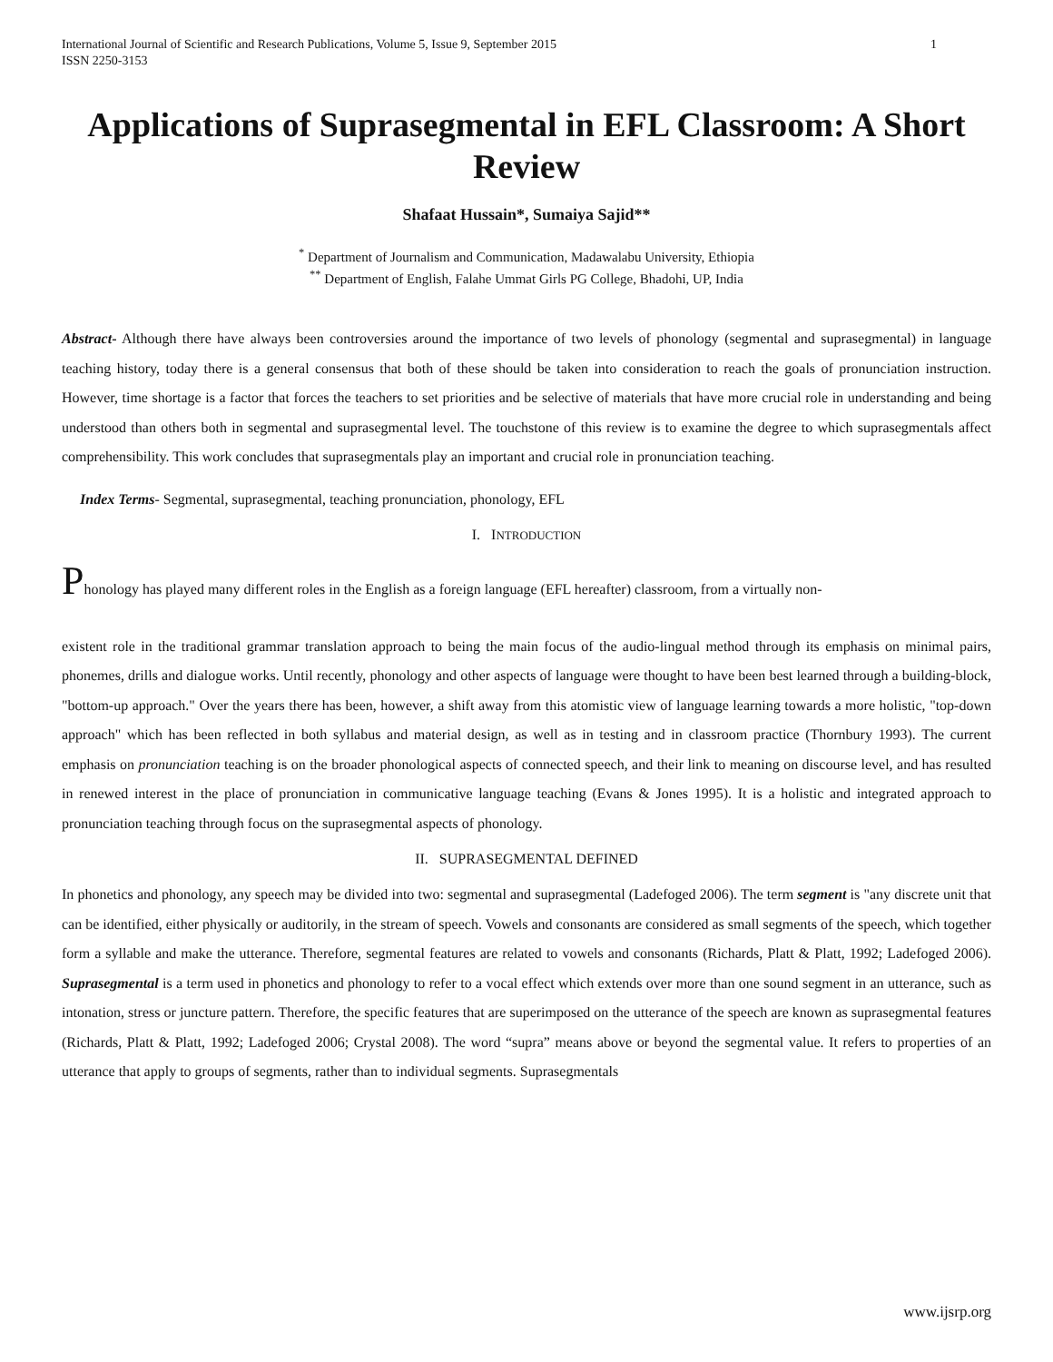International Journal of Scientific and Research Publications, Volume 5, Issue 9, September 2015
ISSN 2250-3153 1
Applications of Suprasegmental in EFL Classroom: A Short Review
Shafaat Hussain*, Sumaiya Sajid**
<sup>*</sup> Department of Journalism and Communication, Madawalabu University, Ethiopia
<sup>**</sup> Department of English, Falahe Ummat Girls PG College, Bhadohi, UP, India
Abstract- Although there have always been controversies around the importance of two levels of phonology (segmental and suprasegmental) in language teaching history, today there is a general consensus that both of these should be taken into consideration to reach the goals of pronunciation instruction. However, time shortage is a factor that forces the teachers to set priorities and be selective of materials that have more crucial role in understanding and being understood than others both in segmental and suprasegmental level. The touchstone of this review is to examine the degree to which suprasegmentals affect comprehensibility. This work concludes that suprasegmentals play an important and crucial role in pronunciation teaching.
Index Terms- Segmental, suprasegmental, teaching pronunciation, phonology, EFL
I. INTRODUCTION
Phonology has played many different roles in the English as a foreign language (EFL hereafter) classroom, from a virtually non-
existent role in the traditional grammar translation approach to being the main focus of the audio-lingual method through its emphasis on minimal pairs, phonemes, drills and dialogue works. Until recently, phonology and other aspects of language were thought to have been best learned through a building-block, "bottom-up approach." Over the years there has been, however, a shift away from this atomistic view of language learning towards a more holistic, "top-down approach" which has been reflected in both syllabus and material design, as well as in testing and in classroom practice (Thornbury 1993). The current emphasis on pronunciation teaching is on the broader phonological aspects of connected speech, and their link to meaning on discourse level, and has resulted in renewed interest in the place of pronunciation in communicative language teaching (Evans & Jones 1995). It is a holistic and integrated approach to pronunciation teaching through focus on the suprasegmental aspects of phonology.
II. SUPRASEGMENTAL DEFINED
In phonetics and phonology, any speech may be divided into two: segmental and suprasegmental (Ladefoged 2006). The term segment is "any discrete unit that can be identified, either physically or auditorily, in the stream of speech. Vowels and consonants are considered as small segments of the speech, which together form a syllable and make the utterance. Therefore, segmental features are related to vowels and consonants (Richards, Platt & Platt, 1992; Ladefoged 2006). Suprasegmental is a term used in phonetics and phonology to refer to a vocal effect which extends over more than one sound segment in an utterance, such as intonation, stress or juncture pattern. Therefore, the specific features that are superimposed on the utterance of the speech are known as suprasegmental features (Richards, Platt & Platt, 1992; Ladefoged 2006; Crystal 2008). The word “supra” means above or beyond the segmental value. It refers to properties of an utterance that apply to groups of segments, rather than to individual segments. Suprasegmentals
www.ijsrp.org